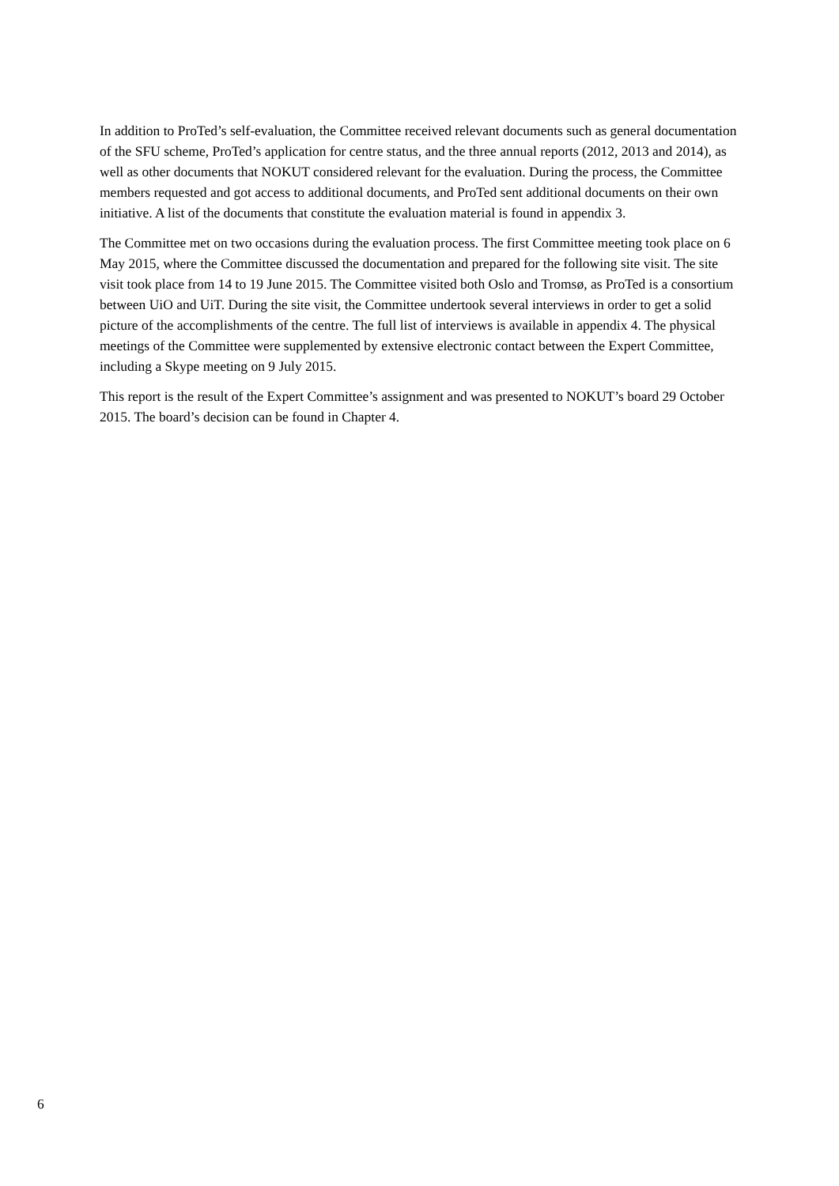In addition to ProTed’s self-evaluation, the Committee received relevant documents such as general documentation of the SFU scheme, ProTed’s application for centre status, and the three annual reports (2012, 2013 and 2014), as well as other documents that NOKUT considered relevant for the evaluation. During the process, the Committee members requested and got access to additional documents, and ProTed sent additional documents on their own initiative. A list of the documents that constitute the evaluation material is found in appendix 3.
The Committee met on two occasions during the evaluation process. The first Committee meeting took place on 6 May 2015, where the Committee discussed the documentation and prepared for the following site visit. The site visit took place from 14 to 19 June 2015. The Committee visited both Oslo and Tromsø, as ProTed is a consortium between UiO and UiT. During the site visit, the Committee undertook several interviews in order to get a solid picture of the accomplishments of the centre. The full list of interviews is available in appendix 4. The physical meetings of the Committee were supplemented by extensive electronic contact between the Expert Committee, including a Skype meeting on 9 July 2015.
This report is the result of the Expert Committee’s assignment and was presented to NOKUT’s board 29 October 2015. The board’s decision can be found in Chapter 4.
6